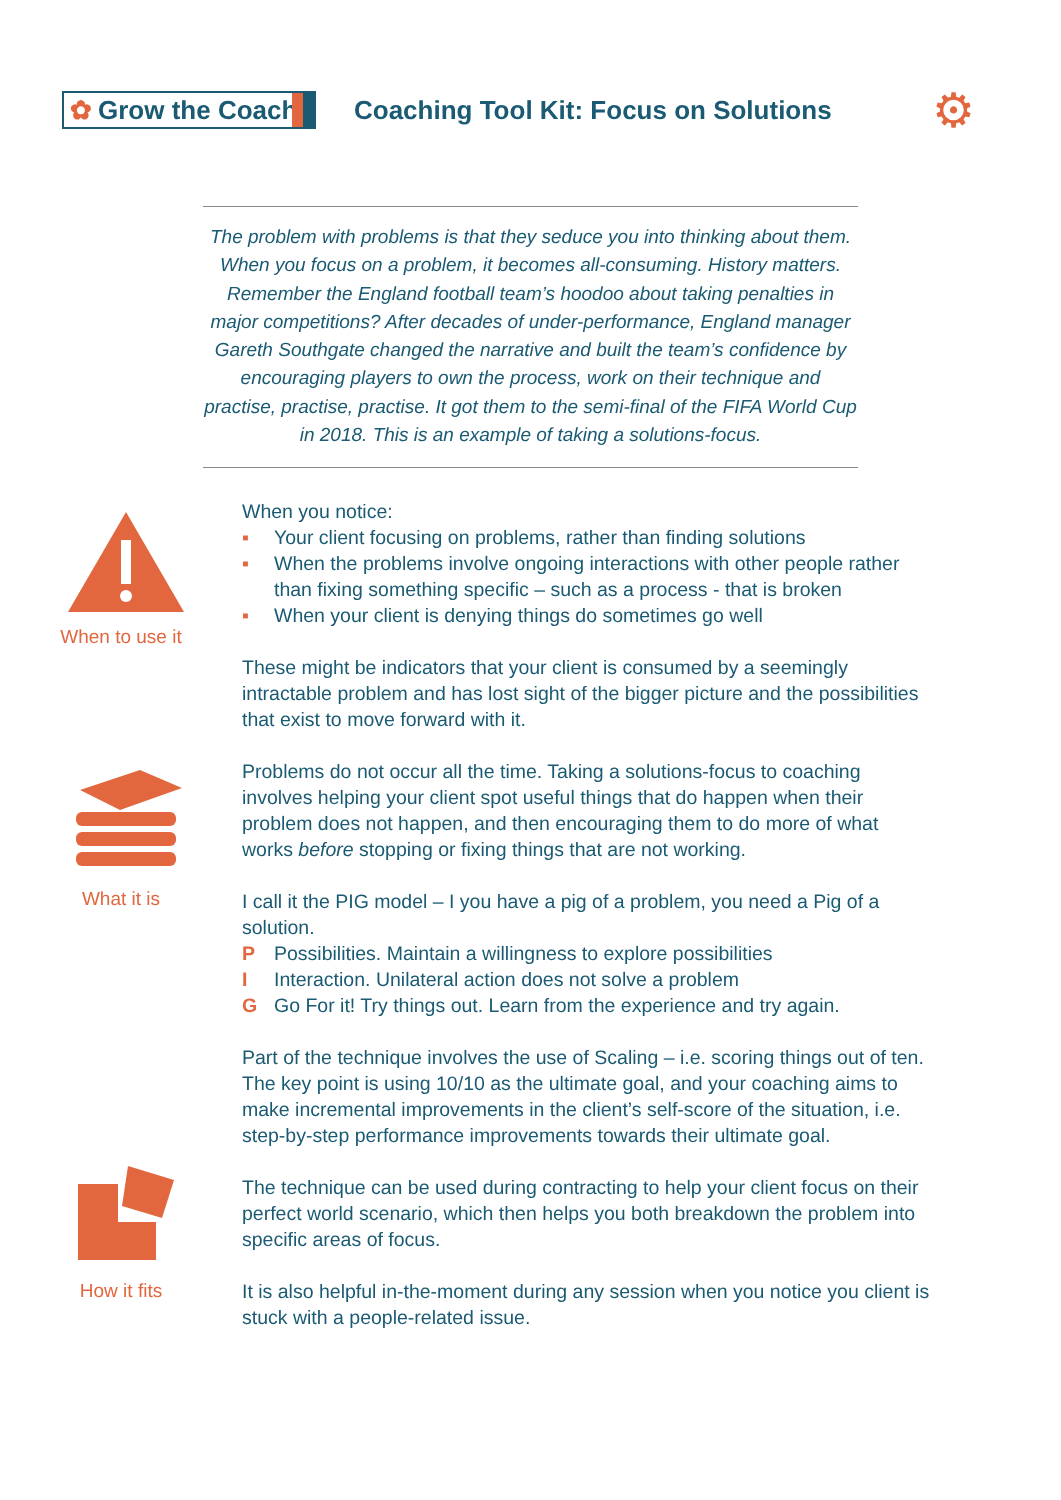✿ Grow the Coach
Coaching Tool Kit: Focus on Solutions
⚙
The problem with problems is that they seduce you into thinking about them. When you focus on a problem, it becomes all-consuming. History matters. Remember the England football team’s hoodoo about taking penalties in major competitions? After decades of under-performance, England manager Gareth Southgate changed the narrative and built the team’s confidence by encouraging players to own the process, work on their technique and practise, practise, practise. It got them to the semi-final of the FIFA World Cup in 2018. This is an example of taking a solutions-focus.
When to use it
What it is
How it fits
When you notice:
▪ Your client focusing on problems, rather than finding solutions
▪ When the problems involve ongoing interactions with other people rather than fixing something specific – such as a process - that is broken
▪ When your client is denying things do sometimes go well
These might be indicators that your client is consumed by a seemingly intractable problem and has lost sight of the bigger picture and the possibilities that exist to move forward with it.
Problems do not occur all the time. Taking a solutions-focus to coaching involves helping your client spot useful things that do happen when their problem does not happen, and then encouraging them to do more of what works before stopping or fixing things that are not working.
I call it the PIG model – I you have a pig of a problem, you need a Pig of a solution.
P Possibilities. Maintain a willingness to explore possibilities
I Interaction. Unilateral action does not solve a problem
G Go For it! Try things out. Learn from the experience and try again.
Part of the technique involves the use of Scaling – i.e. scoring things out of ten. The key point is using 10/10 as the ultimate goal, and your coaching aims to make incremental improvements in the client’s self-score of the situation, i.e. step-by-step performance improvements towards their ultimate goal.
The technique can be used during contracting to help your client focus on their perfect world scenario, which then helps you both breakdown the problem into specific areas of focus.
It is also helpful in-the-moment during any session when you notice you client is stuck with a people-related issue.